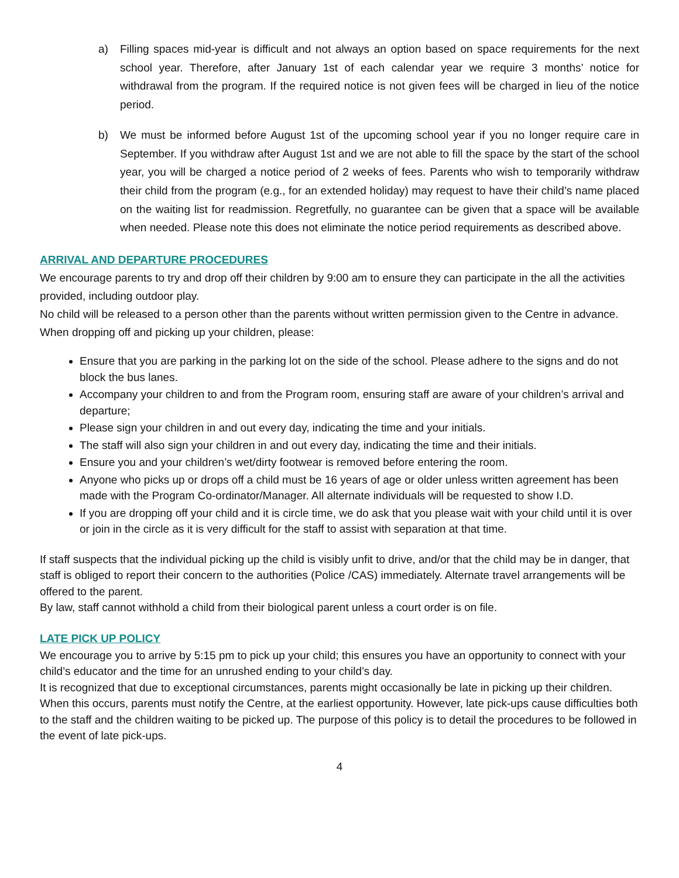a) Filling spaces mid-year is difficult and not always an option based on space requirements for the next school year. Therefore, after January 1st of each calendar year we require 3 months’ notice for withdrawal from the program. If the required notice is not given fees will be charged in lieu of the notice period.
b) We must be informed before August 1st of the upcoming school year if you no longer require care in September. If you withdraw after August 1st and we are not able to fill the space by the start of the school year, you will be charged a notice period of 2 weeks of fees. Parents who wish to temporarily withdraw their child from the program (e.g., for an extended holiday) may request to have their child’s name placed on the waiting list for readmission. Regretfully, no guarantee can be given that a space will be available when needed. Please note this does not eliminate the notice period requirements as described above.
ARRIVAL AND DEPARTURE PROCEDURES
We encourage parents to try and drop off their children by 9:00 am to ensure they can participate in the all the activities provided, including outdoor play.
No child will be released to a person other than the parents without written permission given to the Centre in advance. When dropping off and picking up your children, please:
Ensure that you are parking in the parking lot on the side of the school. Please adhere to the signs and do not block the bus lanes.
Accompany your children to and from the Program room, ensuring staff are aware of your children’s arrival and departure;
Please sign your children in and out every day, indicating the time and your initials.
The staff will also sign your children in and out every day, indicating the time and their initials.
Ensure you and your children’s wet/dirty footwear is removed before entering the room.
Anyone who picks up or drops off a child must be 16 years of age or older unless written agreement has been made with the Program Co-ordinator/Manager. All alternate individuals will be requested to show I.D.
If you are dropping off your child and it is circle time, we do ask that you please wait with your child until it is over or join in the circle as it is very difficult for the staff to assist with separation at that time.
If staff suspects that the individual picking up the child is visibly unfit to drive, and/or that the child may be in danger, that staff is obliged to report their concern to the authorities (Police /CAS) immediately. Alternate travel arrangements will be offered to the parent.
By law, staff cannot withhold a child from their biological parent unless a court order is on file.
LATE PICK UP POLICY
We encourage you to arrive by 5:15 pm to pick up your child; this ensures you have an opportunity to connect with your child’s educator and the time for an unrushed ending to your child’s day.
It is recognized that due to exceptional circumstances, parents might occasionally be late in picking up their children. When this occurs, parents must notify the Centre, at the earliest opportunity. However, late pick-ups cause difficulties both to the staff and the children waiting to be picked up. The purpose of this policy is to detail the procedures to be followed in the event of late pick-ups.
4